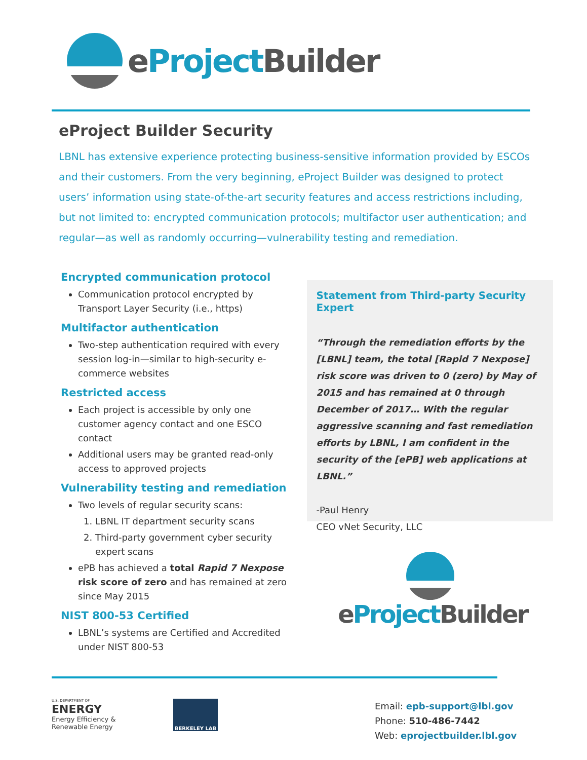eProject Builder
eProject Builder Security
LBNL has extensive experience protecting business-sensitive information provided by ESCOs and their customers. From the very beginning, eProject Builder was designed to protect users’ information using state-of-the-art security features and access restrictions including, but not limited to: encrypted communication protocols; multifactor user authentication; and regular—as well as randomly occurring—vulnerability testing and remediation.
Encrypted communication protocol
Communication protocol encrypted by Transport Layer Security (i.e., https)
Multifactor authentication
Two-step authentication required with every session log-in—similar to high-security e-commerce websites
Restricted access
Each project is accessible by only one customer agency contact and one ESCO contact
Additional users may be granted read-only access to approved projects
Vulnerability testing and remediation
Two levels of regular security scans:
1. LBNL IT department security scans
2. Third-party government cyber security expert scans
ePB has achieved a total Rapid 7 Nexpose risk score of zero and has remained at zero since May 2015
NIST 800-53 Certified
LBNL’s systems are Certified and Accredited under NIST 800-53
Statement from Third-party Security Expert
“Through the remediation efforts by the [LBNL] team, the total [Rapid 7 Nexpose] risk score was driven to 0 (zero) by May of 2015 and has remained at 0 through December of 2017… With the regular aggressive scanning and fast remediation efforts by LBNL, I am confident in the security of the [ePB] web applications at LBNL.”
-Paul Henry
CEO vNet Security, LLC
eProject Builder
U.S. DEPARTMENT OF
ENERGY
Energy Efficiency &
Renewable Energy
BERKELEY LAB
Email: epb-support@lbl.gov
Phone: 510-486-7442
Web: eprojectbuilder.lbl.gov